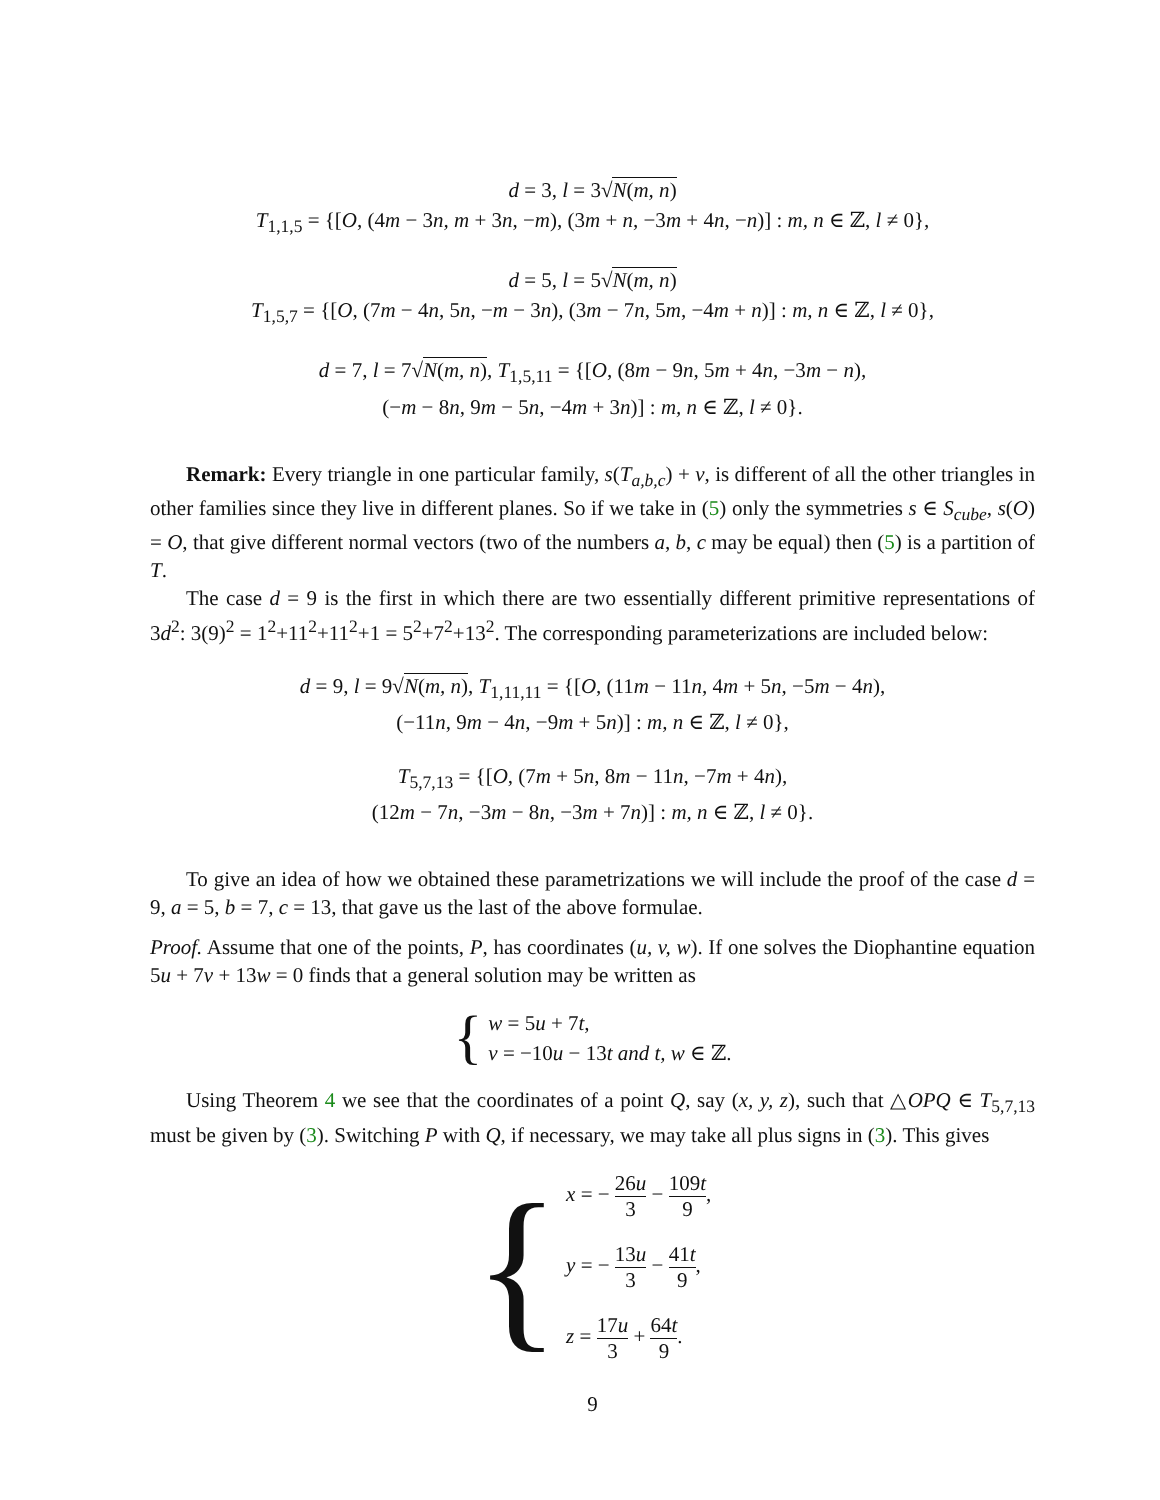d = 3, l = 3√N(m, n)
T<sub>1,1,5</sub> = {[O, (4m − 3n, m + 3n, −m), (3m + n, −3m + 4n, −n)] : m, n ∈ ℤ, l ≠ 0},
d = 5, l = 5√N(m, n)
T<sub>1,5,7</sub> = {[O, (7m − 4n, 5n, −m − 3n), (3m − 7n, 5m, −4m + n)] : m, n ∈ ℤ, l ≠ 0},
d = 7, l = 7√N(m, n), T<sub>1,5,11</sub> = {[O, (8m − 9n, 5m + 4n, −3m − n),
(−m − 8n, 9m − 5n, −4m + 3n)] : m, n ∈ ℤ, l ≠ 0}.
Remark: Every triangle in one particular family, s(T<sub>a,b,c</sub>) + v, is different of all the other triangles in other families since they live in different planes. So if we take in (5) only the symmetries s ∈ S<sub>cube</sub>, s(O) = O, that give different normal vectors (two of the numbers a, b, c may be equal) then (5) is a partition of T.
The case d = 9 is the first in which there are two essentially different primitive representations of 3d<sup>2</sup>: 3(9)<sup>2</sup> = 1<sup>2</sup>+11<sup>2</sup>+11<sup>2</sup>+1 = 5<sup>2</sup>+7<sup>2</sup>+13<sup>2</sup>. The corresponding parameterizations are included below:
d = 9, l = 9√N(m, n), T<sub>1,11,11</sub> = {[O, (11m − 11n, 4m + 5n, −5m − 4n),
(−11n, 9m − 4n, −9m + 5n)] : m, n ∈ ℤ, l ≠ 0},
T<sub>5,7,13</sub> = {[O, (7m + 5n, 8m − 11n, −7m + 4n),
(12m − 7n, −3m − 8n, −3m + 7n)] : m, n ∈ ℤ, l ≠ 0}.
To give an idea of how we obtained these parametrizations we will include the proof of the case d = 9, a = 5, b = 7, c = 13, that gave us the last of the above formulae.
Proof. Assume that one of the points, P, has coordinates (u, v, w). If one solves the Diophantine equation 5u + 7v + 13w = 0 finds that a general solution may be written as
{
w = 5u + 7t,
v = −10u − 13t and t, w ∈ ℤ.
Using Theorem 4 we see that the coordinates of a point Q, say (x, y, z), such that △OPQ ∈ T<sub>5,7,13</sub> must be given by (3). Switching P with Q, if necessary, we may take all plus signs in (3). This gives
{
x = − 26u 3 − 109t 9,
y = − 13u 3 − 41t 9,
z = 17u 3 + 64t 9.
9